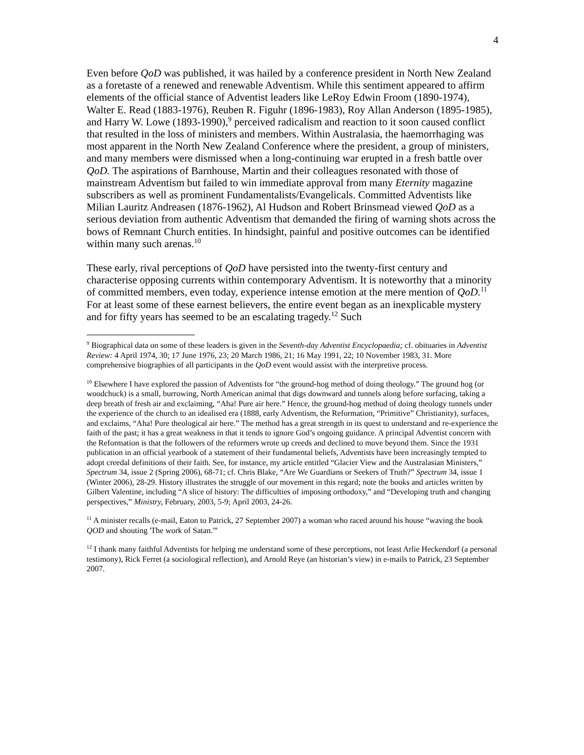4
Even before QoD was published, it was hailed by a conference president in North New Zealand as a foretaste of a renewed and renewable Adventism. While this sentiment appeared to affirm elements of the official stance of Adventist leaders like LeRoy Edwin Froom (1890-1974), Walter E. Read (1883-1976), Reuben R. Figuhr (1896-1983), Roy Allan Anderson (1895-1985), and Harry W. Lowe (1893-1990),<sup>9</sup> perceived radicalism and reaction to it soon caused conflict that resulted in the loss of ministers and members. Within Australasia, the haemorrhaging was most apparent in the North New Zealand Conference where the president, a group of ministers, and many members were dismissed when a long-continuing war erupted in a fresh battle over QoD. The aspirations of Barnhouse, Martin and their colleagues resonated with those of mainstream Adventism but failed to win immediate approval from many Eternity magazine subscribers as well as prominent Fundamentalists/Evangelicals. Committed Adventists like Milian Lauritz Andreasen (1876-1962), Al Hudson and Robert Brinsmead viewed QoD as a serious deviation from authentic Adventism that demanded the firing of warning shots across the bows of Remnant Church entities. In hindsight, painful and positive outcomes can be identified within many such arenas.<sup>10</sup>
These early, rival perceptions of QoD have persisted into the twenty-first century and characterise opposing currents within contemporary Adventism. It is noteworthy that a minority of committed members, even today, experience intense emotion at the mere mention of QoD.<sup>11</sup> For at least some of these earnest believers, the entire event began as an inexplicable mystery and for fifty years has seemed to be an escalating tragedy.<sup>12</sup> Such
<sup>9</sup> Biographical data on some of these leaders is given in the Seventh-day Adventist Encyclopaedia; cf. obituaries in Adventist Review: 4 April 1974, 30; 17 June 1976, 23; 20 March 1986, 21; 16 May 1991, 22; 10 November 1983, 31. More comprehensive biographies of all participants in the QoD event would assist with the interpretive process.
<sup>10</sup> Elsewhere I have explored the passion of Adventists for “the ground-hog method of doing theology.” The ground hog (or woodchuck) is a small, burrowing, North American animal that digs downward and tunnels along before surfacing, taking a deep breath of fresh air and exclaiming, “Aha! Pure air here.” Hence, the ground-hog method of doing theology tunnels under the experience of the church to an idealised era (1888, early Adventism, the Reformation, “Primitive” Christianity), surfaces, and exclaims, “Aha! Pure theological air here.” The method has a great strength in its quest to understand and re-experience the faith of the past; it has a great weakness in that it tends to ignore God’s ongoing guidance. A principal Adventist concern with the Reformation is that the followers of the reformers wrote up creeds and declined to move beyond them. Since the 1931 publication in an official yearbook of a statement of their fundamental beliefs, Adventists have been increasingly tempted to adopt creedal definitions of their faith. See, for instance, my article entitled “Glacier View and the Australasian Ministers,” Spectrum 34, issue 2 (Spring 2006), 68-71; cf. Chris Blake, “Are We Guardians or Seekers of Truth?” Spectrum 34, issue 1 (Winter 2006), 28-29. History illustrates the struggle of our movement in this regard; note the books and articles written by Gilbert Valentine, including “A slice of history: The difficulties of imposing orthodoxy,” and “Developing truth and changing perspectives,” Ministry, February, 2003, 5-9; April 2003, 24-26.
<sup>11</sup> A minister recalls (e-mail, Eaton to Patrick, 27 September 2007) a woman who raced around his house “waving the book QOD and shouting 'The work of Satan.'”
<sup>12</sup> I thank many faithful Adventists for helping me understand some of these perceptions, not least Arlie Heckendorf (a personal testimony), Rick Ferret (a sociological reflection), and Arnold Reye (an historian’s view) in e-mails to Patrick, 23 September 2007.